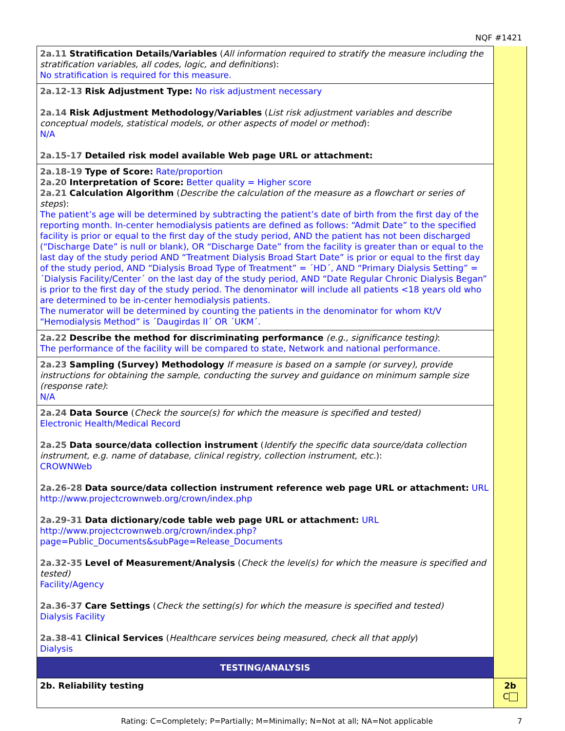NQF #1421
| 2a.11 Stratification Details/Variables ( All information required to stratify the measure including the stratification variables, all codes, logic, and definitions ): No stratification is required for this measure. | |
| 2a.12-13 Risk Adjustment Type: No risk adjustment necessary 2a.14 Risk Adjustment Methodology/Variables ( List risk adjustment variables and describe conceptual models, statistical models, or other aspects of model or method ): N/A 2a.15-17 Detailed risk model available Web page URL or attachment: | |
| 2a.18-19 Type of Score: Rate/proportion 2a.20 Interpretation of Score: Better quality = Higher score 2a.21 Calculation Algorithm ( Describe the calculation of the measure as a flowchart or series of steps ): The patient’s age will be determined by subtracting the patient’s date of birth from the first day of the reporting month. In-center hemodialysis patients are defined as follows: “Admit Date” to the specified facility is prior or equal to the first day of the study period, AND the patient has not been discharged (“Discharge Date” is null or blank), OR “Discharge Date” from the facility is greater than or equal to the last day of the study period AND “Treatment Dialysis Broad Start Date” is prior or equal to the first day of the study period, AND “Dialysis Broad Type of Treatment” = ´HD´, AND “Primary Dialysis Setting” = ´Dialysis Facility/Center´ on the last day of the study period, AND “Date Regular Chronic Dialysis Began” is prior to the first day of the study period. The denominator will include all patients <18 years old who are determined to be in-center hemodialysis patients. The numerator will be determined by counting the patients in the denominator for whom Kt/V “Hemodialysis Method” is ´Daugirdas II´ OR ´UKM´. | |
| 2a.22 Describe the method for discriminating performance (e.g., significance testing) : The performance of the facility will be compared to state, Network and national performance. | |
| 2a.23 Sampling (Survey) Methodology If measure is based on a sample (or survey), provide instructions for obtaining the sample, conducting the survey and guidance on minimum sample size (response rate) : N/A | |
| 2a.24 Data Source ( Check the source(s) for which the measure is specified and tested) Electronic Health/Medical Record 2a.25 Data source/data collection instrument ( Identify the specific data source/data collection instrument, e.g. name of database, clinical registry, collection instrument, etc. ): CROWNWeb 2a.26-28 Data source/data collection instrument reference web page URL or attachment: URL http://www.projectcrownweb.org/crown/index.php 2a.29-31 Data dictionary/code table web page URL or attachment: URL http://www.projectcrownweb.org/crown/index.php?page=Public_Documents&subPage=Release_Documents 2a.32-35 Level of Measurement/Analysis ( Check the level(s) for which the measure is specified and tested) Facility/Agency 2a.36-37 Care Settings ( Check the setting(s) for which the measure is specified and tested) Dialysis Facility 2a.38-41 Clinical Services ( Healthcare services being measured, check all that apply ) Dialysis | |
| TESTING/ANALYSIS | |
| 2b. Reliability testing | 2b C |
Rating: C=Completely; P=Partially; M=Minimally; N=Not at all; NA=Not applicable 7